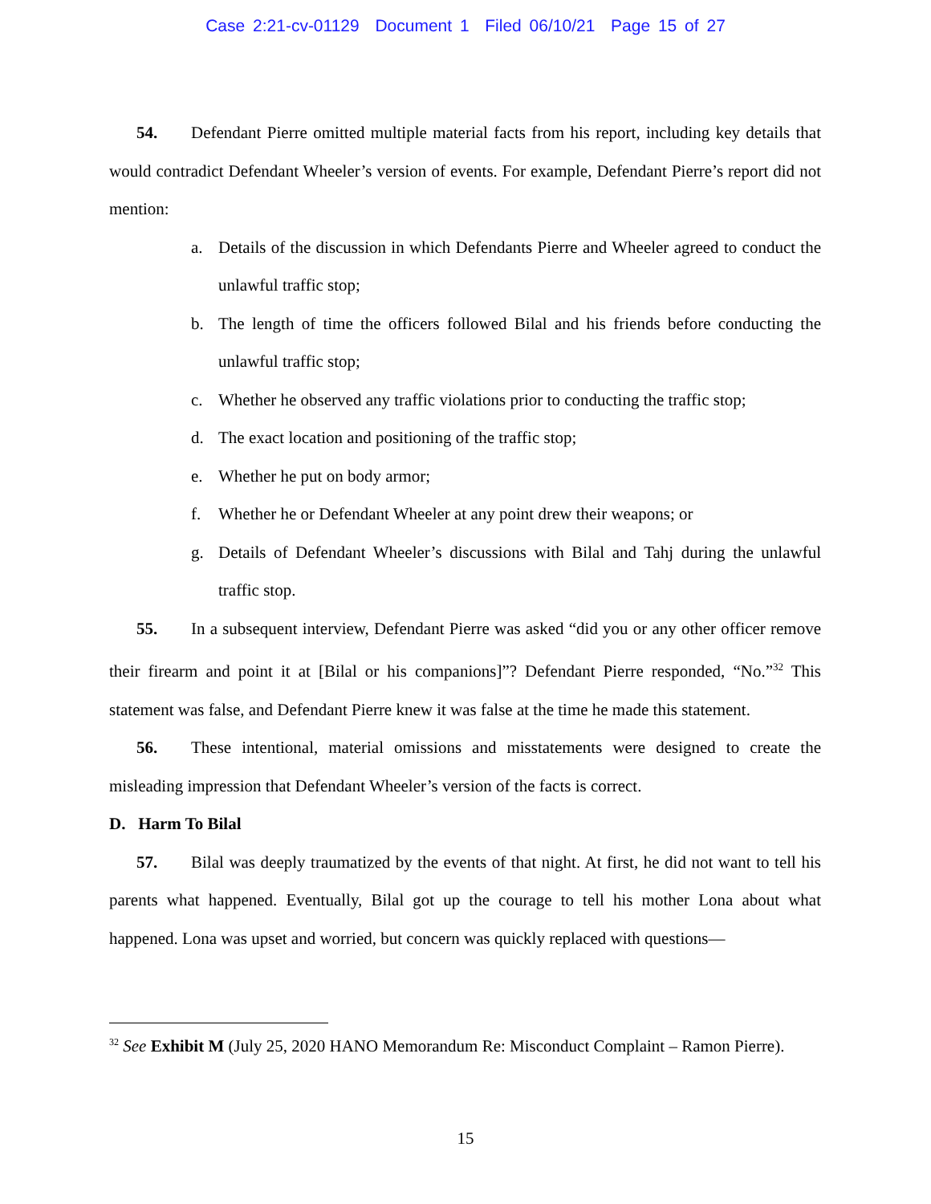Case 2:21-cv-01129 Document 1 Filed 06/10/21 Page 15 of 27
54. Defendant Pierre omitted multiple material facts from his report, including key details that would contradict Defendant Wheeler’s version of events. For example, Defendant Pierre’s report did not mention:
a. Details of the discussion in which Defendants Pierre and Wheeler agreed to conduct the unlawful traffic stop;
b. The length of time the officers followed Bilal and his friends before conducting the unlawful traffic stop;
c. Whether he observed any traffic violations prior to conducting the traffic stop;
d. The exact location and positioning of the traffic stop;
e. Whether he put on body armor;
f. Whether he or Defendant Wheeler at any point drew their weapons; or
g. Details of Defendant Wheeler’s discussions with Bilal and Tahj during the unlawful traffic stop.
55. In a subsequent interview, Defendant Pierre was asked “did you or any other officer remove their firearm and point it at [Bilal or his companions]”? Defendant Pierre responded, “No.”<sup>32</sup> This statement was false, and Defendant Pierre knew it was false at the time he made this statement.
56. These intentional, material omissions and misstatements were designed to create the misleading impression that Defendant Wheeler’s version of the facts is correct.
D. Harm To Bilal
57. Bilal was deeply traumatized by the events of that night. At first, he did not want to tell his parents what happened. Eventually, Bilal got up the courage to tell his mother Lona about what happened. Lona was upset and worried, but concern was quickly replaced with questions—
<sup>32</sup> See Exhibit M (July 25, 2020 HANO Memorandum Re: Misconduct Complaint – Ramon Pierre).
15